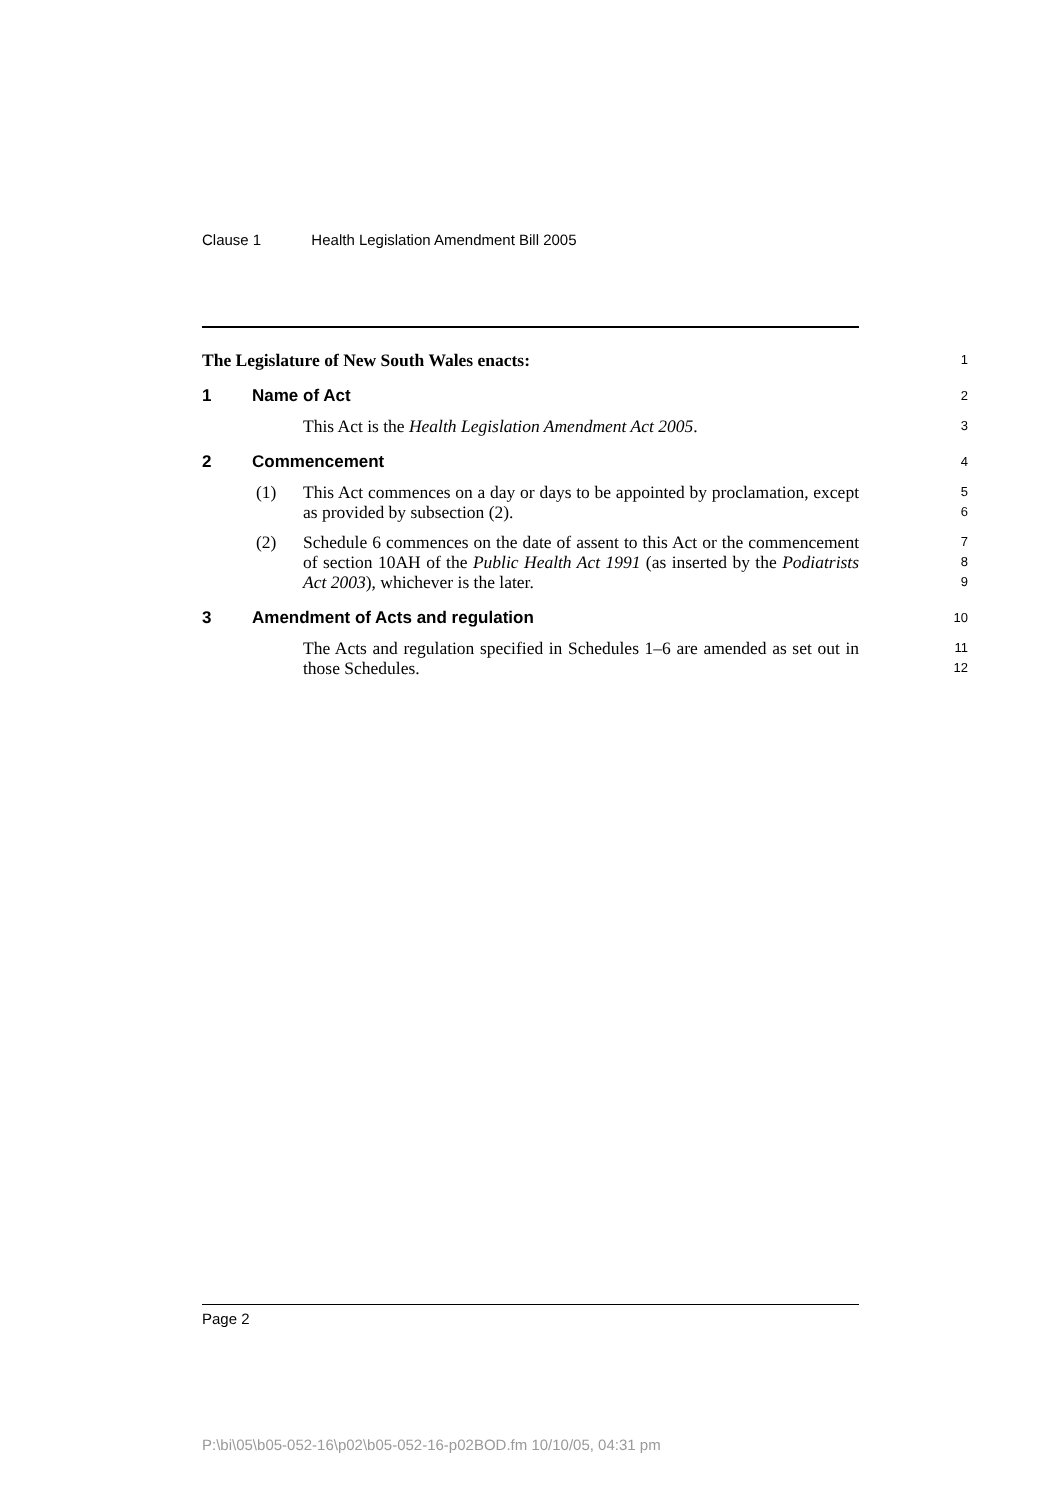Clause 1 Health Legislation Amendment Bill 2005
The Legislature of New South Wales enacts:
1
1 Name of Act
2
This Act is the Health Legislation Amendment Act 2005.
3
2 Commencement
4
(1) This Act commences on a day or days to be appointed by proclamation, except as provided by subsection (2).
5
6
(2) Schedule 6 commences on the date of assent to this Act or the commencement of section 10AH of the Public Health Act 1991 (as inserted by the Podiatrists Act 2003), whichever is the later.
7
8
9
3 Amendment of Acts and regulation
10
The Acts and regulation specified in Schedules 1–6 are amended as set out in those Schedules.
11
12
Page 2
P:\bi\05\b05-052-16\p02\b05-052-16-p02BOD.fm 10/10/05, 04:31 pm